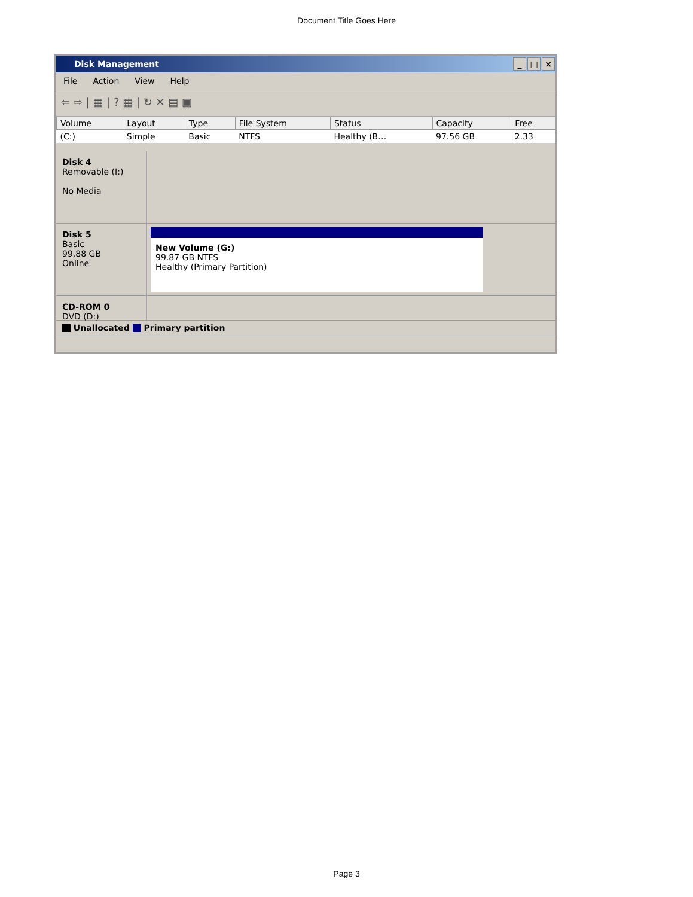Document Title Goes Here
Disk Management _ □ ×
File Action View Help
⇦ ⇨ | ▦ | ? ▦ | ↻ ✕ ▤ ▣
| Volume | Layout | Type | File System | Status | Capacity | Free |
| --- | --- | --- | --- | --- | --- | --- |
| (C:) | Simple | Basic | NTFS | Healthy (B… | 97.56 GB | 2.33 |
Disk 4
Removable (I:)
No Media
Disk 5
Basic
99.88 GB
Online
New Volume (G:)
99.87 GB NTFS
Healthy (Primary Partition)
CD-ROM 0
DVD (D:)
Unallocated Primary partition
Page 3